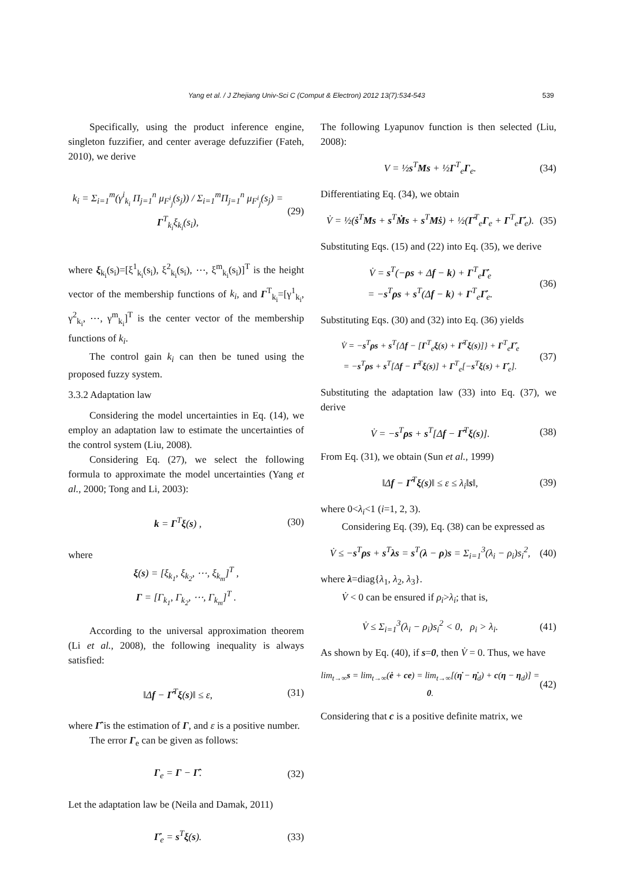Yang et al. / J Zhejiang Univ-Sci C (Comput & Electron) 2012 13(7):534-543 539
Specifically, using the product inference engine, singleton fuzzifier, and center average defuzzifier (Fateh, 2010), we derive
k<sub>i</sub> = Σ<sub>i=1</sub><sup>m</sup>(γ<sup>i</sup><sub>k<sub>i</sub></sub> Π<sub>j=1</sub><sup>n</sup> μ<sub>F<sup>i</sup><sub>j</sub></sub>(s<sub>j</sub>)) / Σ<sub>i=1</sub><sup>m</sup>Π<sub>j=1</sub><sup>n</sup> μ<sub>F<sup>i</sup><sub>j</sub></sub>(s<sub>j</sub>) = Γ<sup>T</sup><sub>k<sub>i</sub></sub>ξ<sub>k<sub>i</sub></sub>(s<sub>i</sub>), (29)
where ξ<sub>k<sub>i</sub></sub>(s<sub>i</sub>)=[ξ<sup>1</sup><sub>k<sub>i</sub></sub>(s<sub>i</sub>), ξ<sup>2</sup><sub>k<sub>i</sub></sub>(s<sub>i</sub>), ⋯, ξ<sup>m</sup><sub>k<sub>i</sub></sub>(s<sub>i</sub>)]<sup>T</sup> is the height vector of the membership functions of k<sub>i</sub>, and Γ<sup>T</sup><sub>k<sub>i</sub></sub>=[γ<sup>1</sup><sub>k<sub>i</sub></sub>, γ<sup>2</sup><sub>k<sub>i</sub></sub>, ⋯, γ<sup>m</sup><sub>k<sub>i</sub></sub>]<sup>T</sup> is the center vector of the membership functions of k<sub>i</sub>.
The control gain k<sub>i</sub> can then be tuned using the proposed fuzzy system.
3.3.2 Adaptation law
Considering the model uncertainties in Eq. (14), we employ an adaptation law to estimate the uncertainties of the control system (Liu, 2008).
Considering Eq. (27), we select the following formula to approximate the model uncertainties (Yang et al., 2000; Tong and Li, 2003):
k = Γ<sup>T</sup>ξ(s) , (30)
where
ξ(s) = [ξ<sub>k<sub>1</sub></sub>, ξ<sub>k<sub>2</sub></sub>, ⋯, ξ<sub>k<sub>m</sub></sub>]<sup>T</sup> ,
Γ = [Γ<sub>k<sub>1</sub></sub>, Γ<sub>k<sub>2</sub></sub>, ⋯, Γ<sub>k<sub>m</sub></sub>]<sup>T</sup> .
According to the universal approximation theorem (Li et al., 2008), the following inequality is always satisfied:
‖Δf − Γ̂<sup>T</sup>ξ(s)‖ ≤ ε, (31)
where Γ̂ is the estimation of Γ, and ε is a positive number.
The error Γ<sub>e</sub> can be given as follows:
Γ<sub>e</sub> = Γ − Γ̂. (32)
Let the adaptation law be (Neila and Damak, 2011)
Γ̇<sub>e</sub> = s<sup>T</sup>ξ(s). (33)
The following Lyapunov function is then selected (Liu, 2008):
V = ½s<sup>T</sup>Ms + ½Γ<sup>T</sup><sub>e</sub>Γ<sub>e</sub>. (34)
Differentiating Eq. (34), we obtain
V̇ = ½(ṡ<sup>T</sup>Ms + s<sup>T</sup>Ṁs + s<sup>T</sup>Mṡ) + ½(Γ̇<sup>T</sup><sub>e</sub>Γ<sub>e</sub> + Γ<sup>T</sup><sub>e</sub>Γ̇<sub>e</sub>). (35)
Substituting Eqs. (15) and (22) into Eq. (35), we derive
V̇ = s<sup>T</sup>(−ρs + Δf − k) + Γ<sup>T</sup><sub>e</sub>Γ̇<sub>e</sub>
= −s<sup>T</sup>ρs + s<sup>T</sup>(Δf − k) + Γ<sup>T</sup><sub>e</sub>Γ̇<sub>e</sub>. (36)
Substituting Eqs. (30) and (32) into Eq. (36) yields
V̇ = −s<sup>T</sup>ρs + s<sup>T</sup>{Δf − [Γ<sup>T</sup><sub>e</sub>ξ(s) + Γ̂<sup>T</sup>ξ(s)]} + Γ<sup>T</sup><sub>e</sub>Γ̇<sub>e</sub>
= −s<sup>T</sup>ρs + s<sup>T</sup>[Δf − Γ̂<sup>T</sup>ξ(s)] + Γ<sup>T</sup><sub>e</sub>[−s<sup>T</sup>ξ(s) + Γ̇<sub>e</sub>]. (37)
Substituting the adaptation law (33) into Eq. (37), we derive
V̇ = −s<sup>T</sup>ρs + s<sup>T</sup>[Δf − Γ̂<sup>T</sup>ξ(s)]. (38)
From Eq. (31), we obtain (Sun et al., 1999)
‖Δf − Γ̂<sup>T</sup>ξ(s)‖ ≤ ε ≤ λ<sub>i</sub>‖s‖, (39)
where 0<λ<sub>i</sub><1 (i=1, 2, 3).
Considering Eq. (39), Eq. (38) can be expressed as
V̇ ≤ −s<sup>T</sup>ρs + s<sup>T</sup>λs = s<sup>T</sup>(λ − ρ)s = Σ<sub>i=1</sub><sup>3</sup>(λ<sub>i</sub> − ρ<sub>i</sub>)s<sub>i</sub><sup>2</sup>, (40)
where λ=diag{λ<sub>1</sub>, λ<sub>2</sub>, λ<sub>3</sub>}.
V̇ < 0 can be ensured if ρ<sub>i</sub>>λ<sub>i</sub>; that is,
V̇ ≤ Σ<sub>i=1</sub><sup>3</sup>(λ<sub>i</sub> − ρ<sub>i</sub>)s<sub>i</sub><sup>2</sup> < 0, ρ<sub>i</sub> > λ<sub>i</sub>. (41)
As shown by Eq. (40), if s=0, then V̇ = 0. Thus, we have
lim<sub>t→∞</sub>s = lim<sub>t→∞</sub>(ė + ce) = lim<sub>t→∞</sub>[(η̇ − η̇<sub>d</sub>) + c(η − η<sub>d</sub>)] = 0. (42)
Considering that c is a positive definite matrix, we